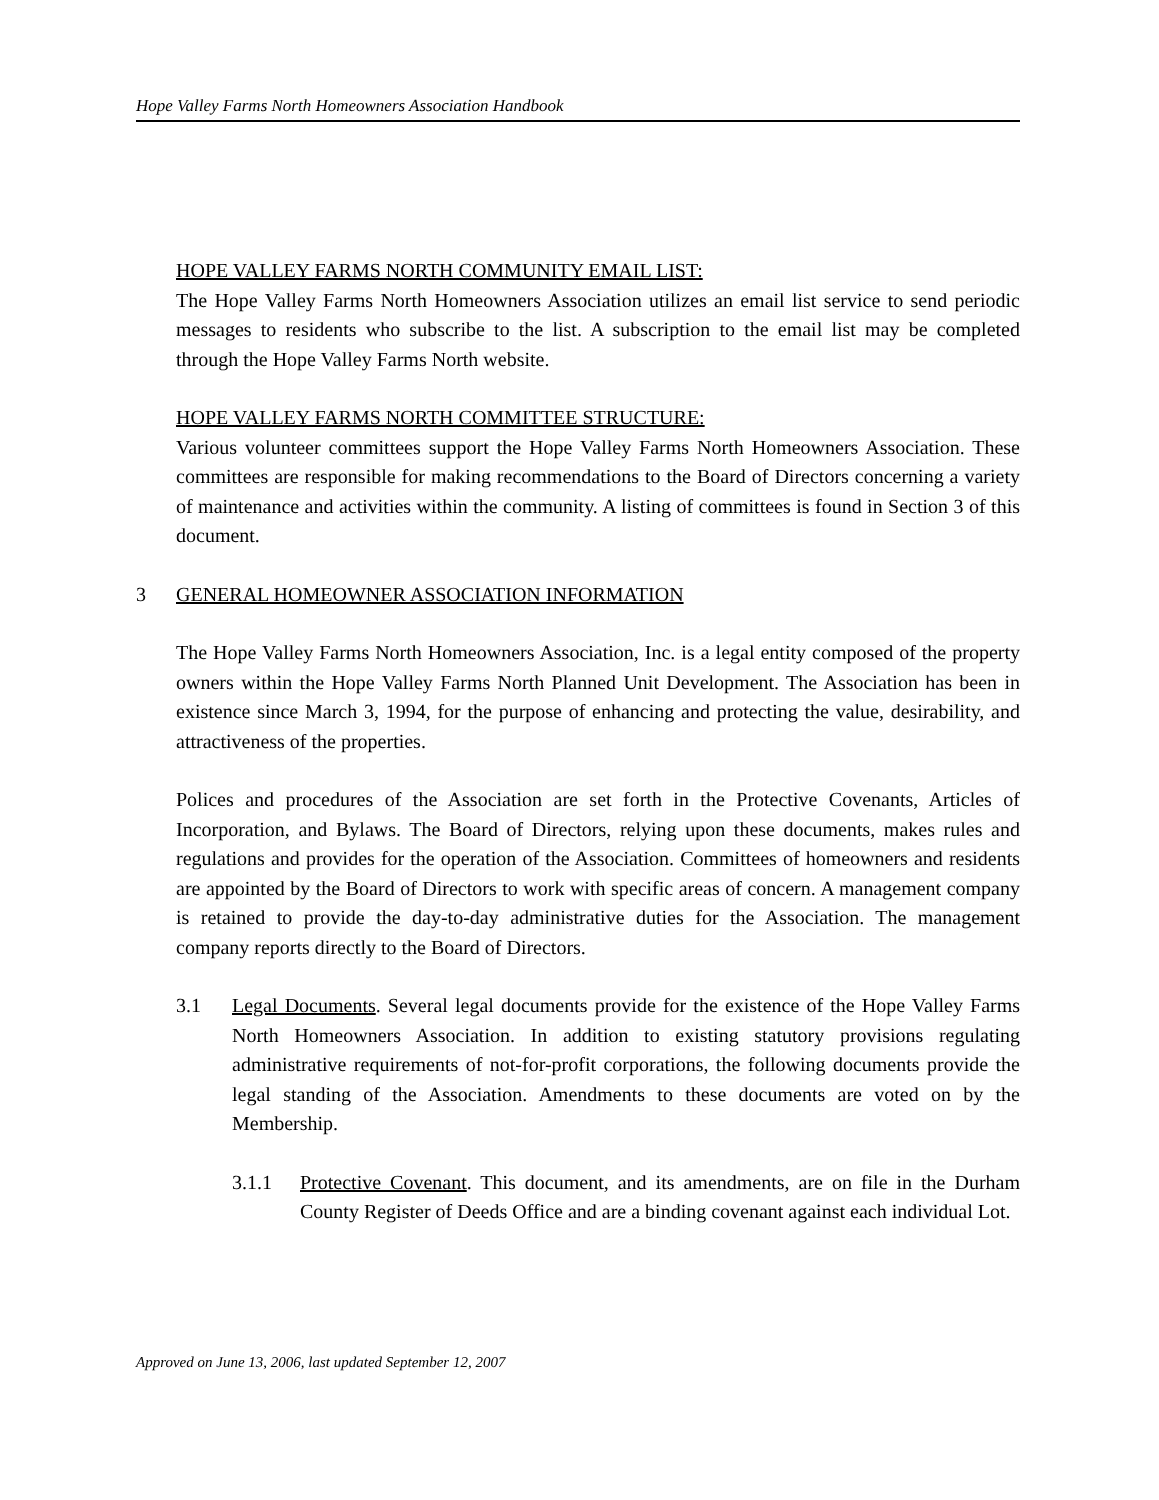Hope Valley Farms North Homeowners Association Handbook
HOPE VALLEY FARMS NORTH COMMUNITY EMAIL LIST:
The Hope Valley Farms North Homeowners Association utilizes an email list service to send periodic messages to residents who subscribe to the list. A subscription to the email list may be completed through the Hope Valley Farms North website.
HOPE VALLEY FARMS NORTH COMMITTEE STRUCTURE:
Various volunteer committees support the Hope Valley Farms North Homeowners Association. These committees are responsible for making recommendations to the Board of Directors concerning a variety of maintenance and activities within the community. A listing of committees is found in Section 3 of this document.
3 GENERAL HOMEOWNER ASSOCIATION INFORMATION
The Hope Valley Farms North Homeowners Association, Inc. is a legal entity composed of the property owners within the Hope Valley Farms North Planned Unit Development. The Association has been in existence since March 3, 1994, for the purpose of enhancing and protecting the value, desirability, and attractiveness of the properties.
Polices and procedures of the Association are set forth in the Protective Covenants, Articles of Incorporation, and Bylaws. The Board of Directors, relying upon these documents, makes rules and regulations and provides for the operation of the Association. Committees of homeowners and residents are appointed by the Board of Directors to work with specific areas of concern. A management company is retained to provide the day-to-day administrative duties for the Association. The management company reports directly to the Board of Directors.
3.1 Legal Documents. Several legal documents provide for the existence of the Hope Valley Farms North Homeowners Association. In addition to existing statutory provisions regulating administrative requirements of not-for-profit corporations, the following documents provide the legal standing of the Association. Amendments to these documents are voted on by the Membership.
3.1.1 Protective Covenant. This document, and its amendments, are on file in the Durham County Register of Deeds Office and are a binding covenant against each individual Lot.
Approved on June 13, 2006, last updated September 12, 2007